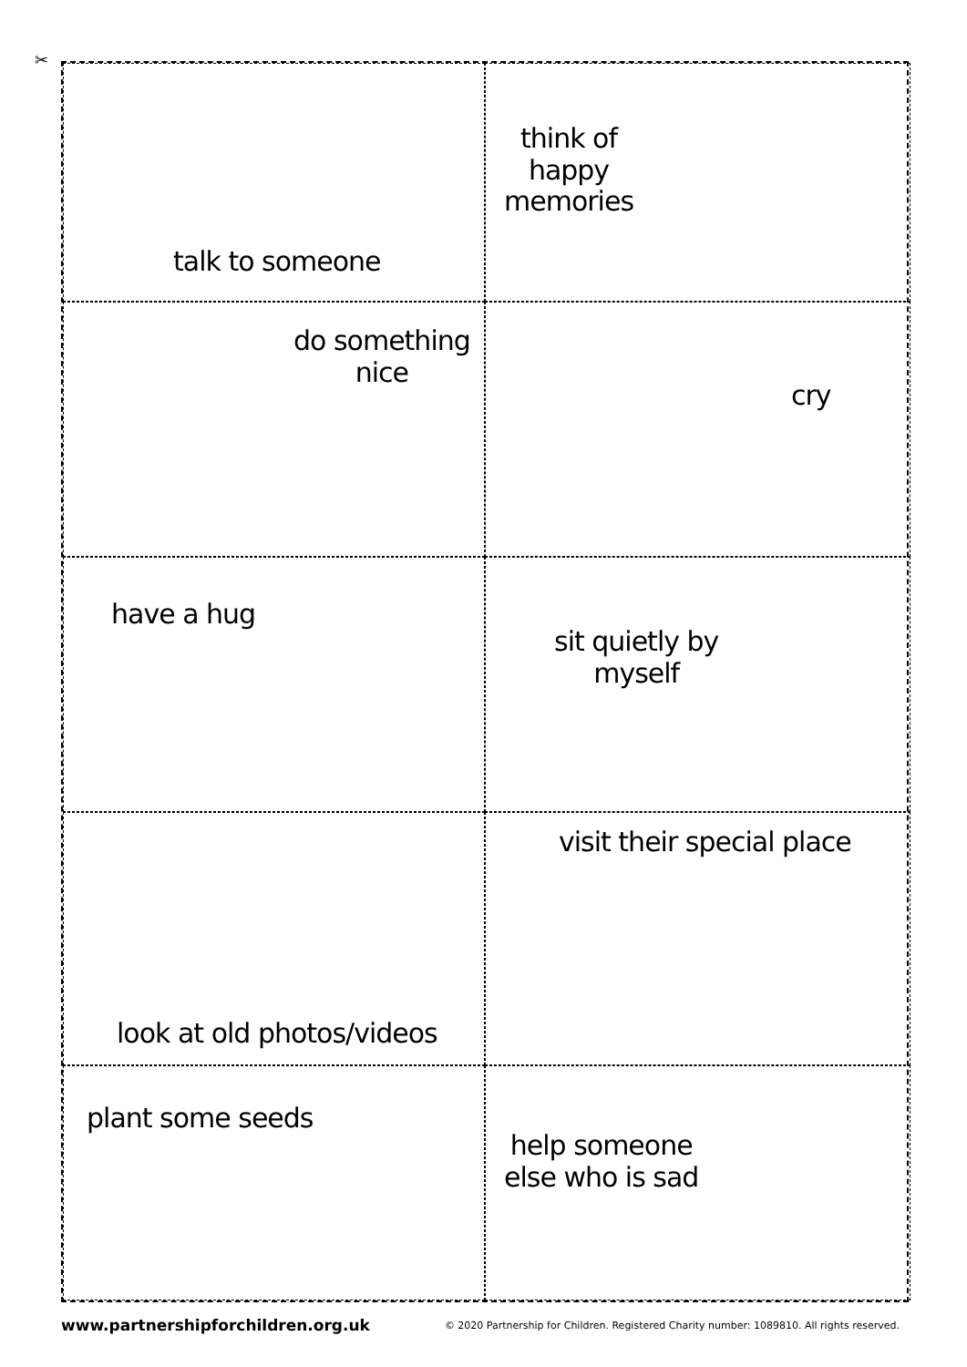✂
talk to someone
think of
happy
memories
do something
nice
cry
have a hug
sit quietly by
myself
look at old photos/videos
visit their special place
plant some seeds
help someone
else who is sad
www.partnershipforchildren.org.uk © 2020 Partnership for Children. Registered Charity number: 1089810. All rights reserved.